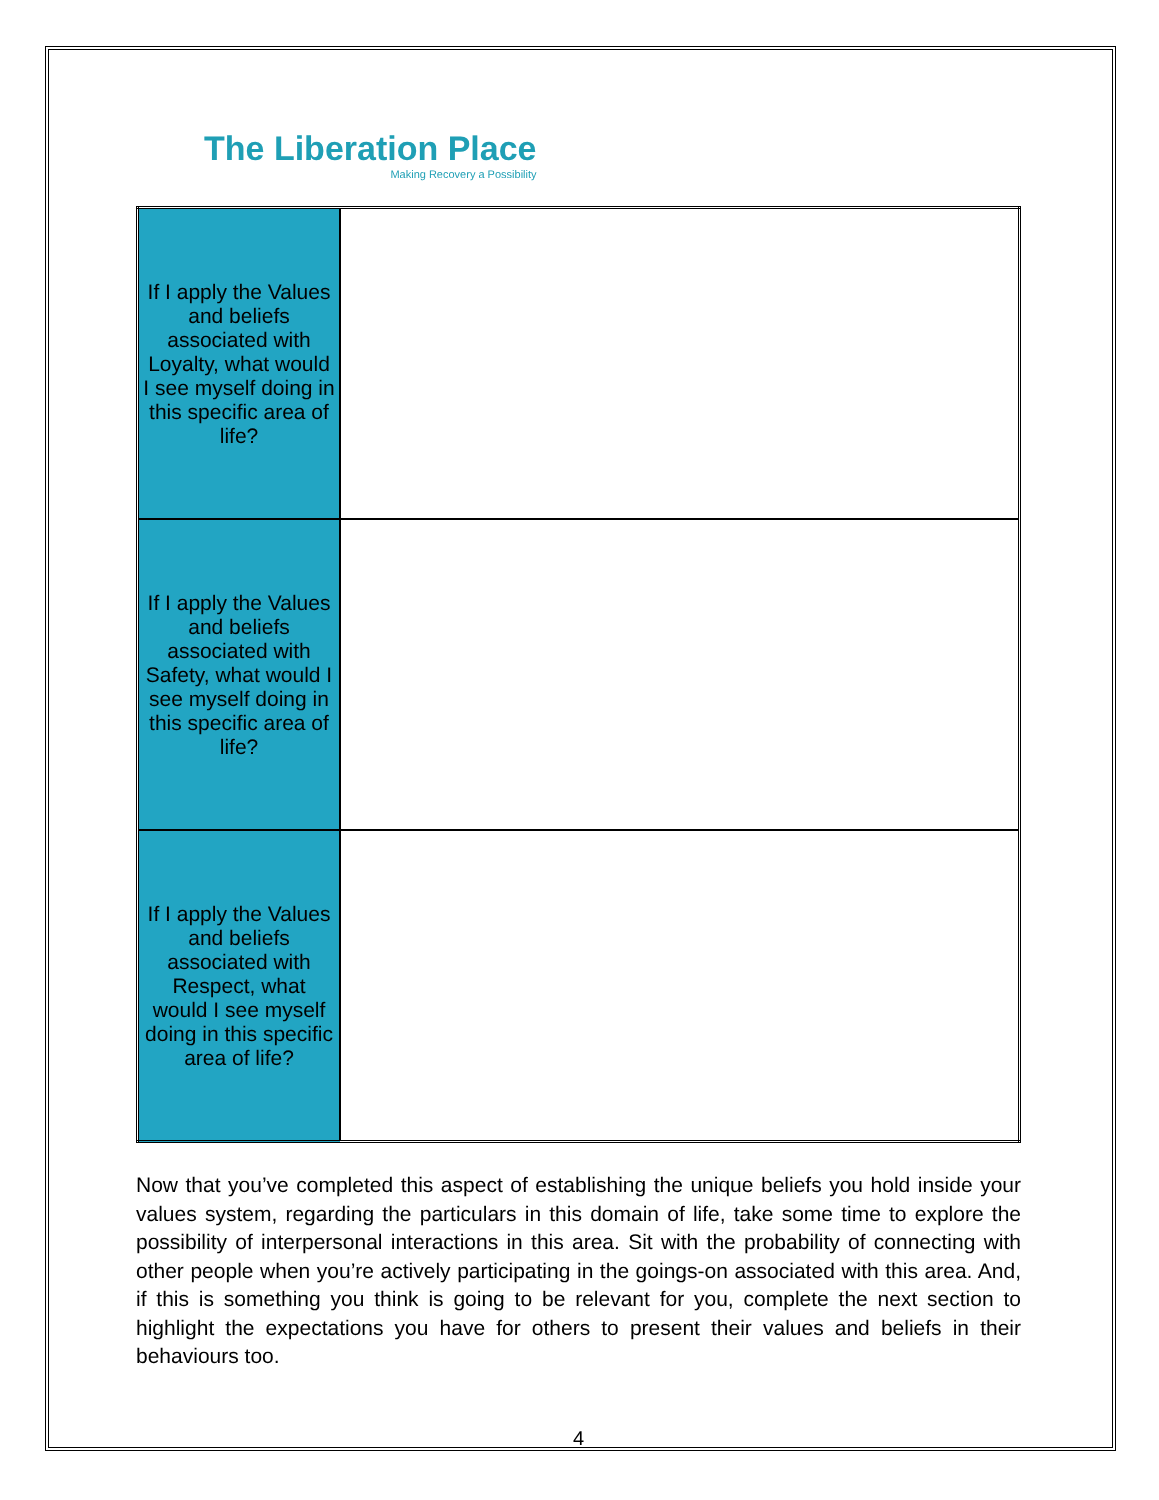The Liberation Place
Making Recovery a Possibility
| If I apply the Values and beliefs associated with Loyalty, what would I see myself doing in this specific area of life? | |
| If I apply the Values and beliefs associated with Safety, what would I see myself doing in this specific area of life? | |
| If I apply the Values and beliefs associated with Respect, what would I see myself doing in this specific area of life? | |
Now that you’ve completed this aspect of establishing the unique beliefs you hold inside your values system, regarding the particulars in this domain of life, take some time to explore the possibility of interpersonal interactions in this area. Sit with the probability of connecting with other people when you’re actively participating in the goings-on associated with this area. And, if this is something you think is going to be relevant for you, complete the next section to highlight the expectations you have for others to present their values and beliefs in their behaviours too.
4